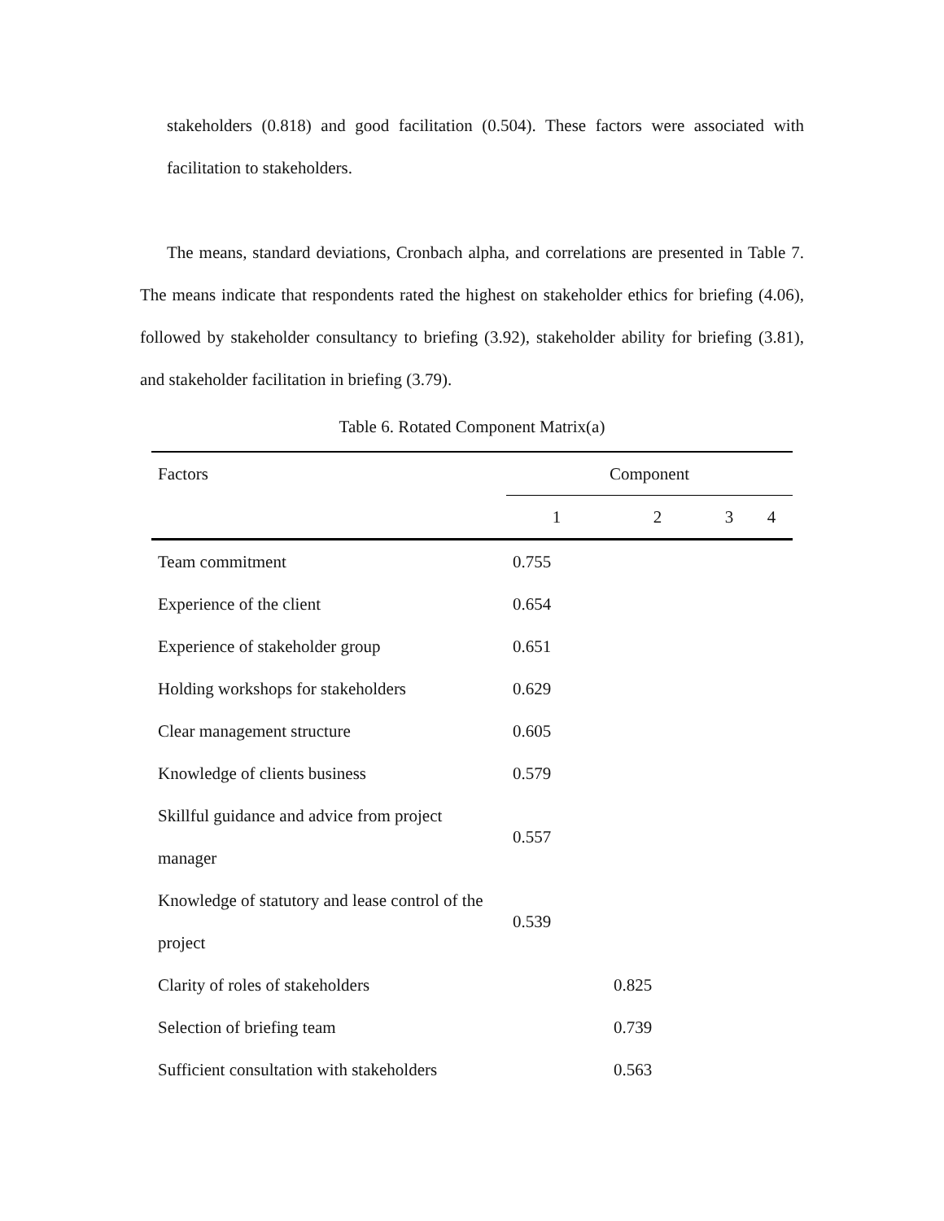stakeholders (0.818) and good facilitation (0.504). These factors were associated with facilitation to stakeholders.
The means, standard deviations, Cronbach alpha, and correlations are presented in Table 7. The means indicate that respondents rated the highest on stakeholder ethics for briefing (4.06), followed by stakeholder consultancy to briefing (3.92), stakeholder ability for briefing (3.81), and stakeholder facilitation in briefing (3.79).
Table 6. Rotated Component Matrix(a)
| Factors | Component | | | |
| --- | --- | --- | --- | --- |
| | 1 | 2 | 3 | 4 |
| Team commitment | 0.755 | | | |
| Experience of the client | 0.654 | | | |
| Experience of stakeholder group | 0.651 | | | |
| Holding workshops for stakeholders | 0.629 | | | |
| Clear management structure | 0.605 | | | |
| Knowledge of clients business | 0.579 | | | |
| Skillful guidance and advice from project manager | 0.557 | | | |
| Knowledge of statutory and lease control of the project | 0.539 | | | |
| Clarity of roles of stakeholders | | 0.825 | | |
| Selection of briefing team | | 0.739 | | |
| Sufficient consultation with stakeholders | | 0.563 | | |